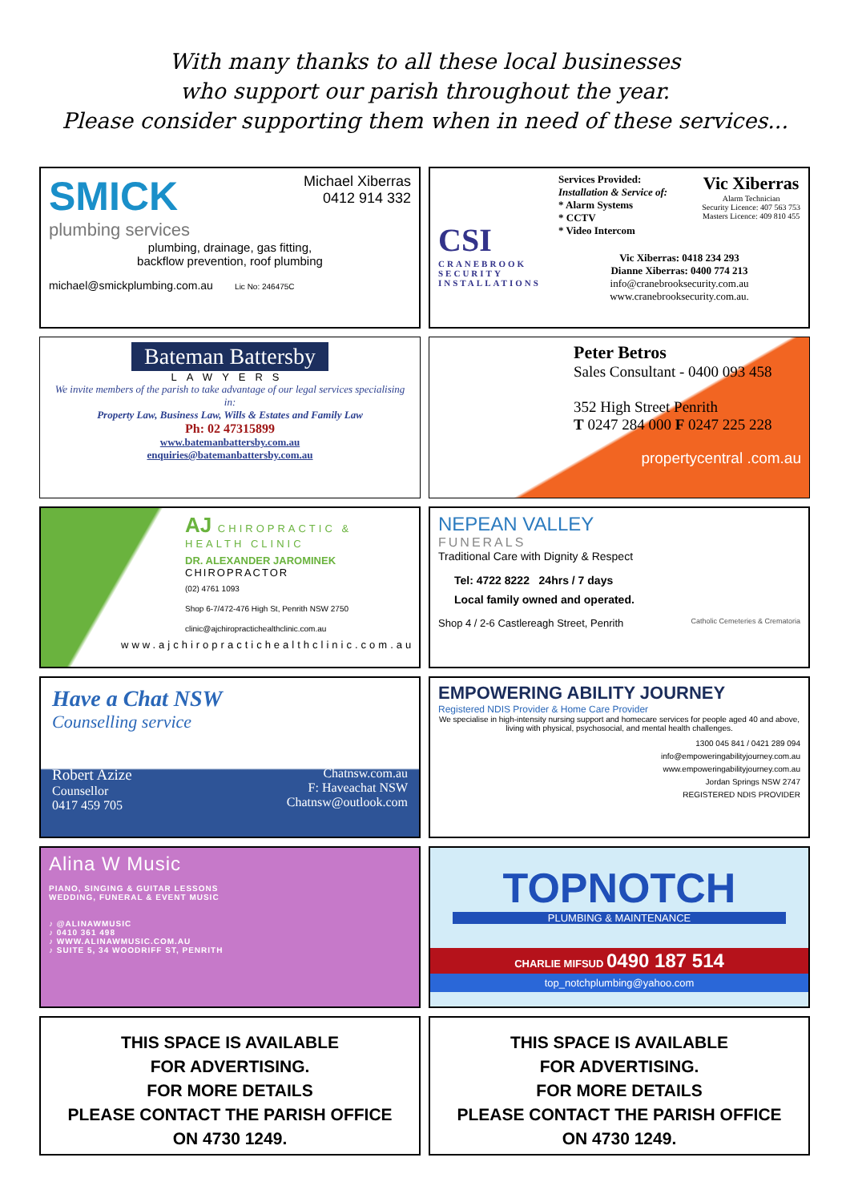With many thanks to all these local businesses
who support our parish throughout the year.
Please consider supporting them when in need of these services...
SMICK
plumbing services
Michael Xiberras
0412 914 332
plumbing, drainage, gas fitting,
backflow prevention, roof plumbing
michael@smickplumbing.com.au Lic No: 246475C
CSI
CRANEBROOK SECURITY INSTALLATIONS
Services Provided:
Installation & Service of:
* Alarm Systems
* CCTV
* Video Intercom
Vic Xiberras
Alarm Technician
Security Licence: 407 563 753
Masters Licence: 409 810 455
Vic Xiberras: 0418 234 293
Dianne Xiberras: 0400 774 213
info@cranebrooksecurity.com.au
www.cranebrooksecurity.com.au.
Bateman Battersby
LAWYERS
We invite members of the parish to take advantage of our legal services specialising in:
Property Law, Business Law, Wills & Estates and Family Law
Ph: 02 47315899
www.batemanbattersby.com.au
enquiries@batemanbattersby.com.au
Peter Betros
Sales Consultant - 0400 093 458
352 High Street Penrith
T 0247 284 000 F 0247 225 228
propertycentral .com.au
AJ CHIROPRACTIC & HEALTH CLINIC
DR. ALEXANDER JAROMINEK
CHIROPRACTOR
(02) 4761 1093
Shop 6-7/472-476 High St, Penrith NSW 2750
clinic@ajchiropractichealthclinic.com.au
www.ajchiropractichealthclinic.com.au
NEPEAN VALLEY
FUNERALS
Traditional Care with Dignity & Respect
Tel: 4722 8222 24hrs / 7 days
Local family owned and operated.
Shop 4 / 2-6 Castlereagh Street, Penrith Catholic Cemeteries & Crematoria
Have a Chat NSW
Counselling service
Robert Azize
Counsellor
0417 459 705
Chatnsw.com.au
F: Haveachat NSW
Chatnsw@outlook.com
EMPOWERING ABILITY JOURNEY
Registered NDIS Provider & Home Care Provider
We specialise in high-intensity nursing support and homecare services for people aged 40 and above, living with physical, psychosocial, and mental health challenges.
1300 045 841 / 0421 289 094
info@empoweringabilityjourney.com.au
www.empoweringabilityjourney.com.au
Jordan Springs NSW 2747
REGISTERED NDIS PROVIDER
Alina W Music
PIANO, SINGING & GUITAR LESSONS
WEDDING, FUNERAL & EVENT MUSIC
♪ @ALINAWMUSIC
♪ 0410 361 498
♪ WWW.ALINAWMUSIC.COM.AU
♪ SUITE 5, 34 WOODRIFF ST, PENRITH
TOPNOTCH
PLUMBING & MAINTENANCE
CHARLIE MIFSUD 0490 187 514
top_notchplumbing@yahoo.com
THIS SPACE IS AVAILABLE
FOR ADVERTISING.
FOR MORE DETAILS
PLEASE CONTACT THE PARISH OFFICE
ON 4730 1249.
THIS SPACE IS AVAILABLE
FOR ADVERTISING.
FOR MORE DETAILS
PLEASE CONTACT THE PARISH OFFICE
ON 4730 1249.